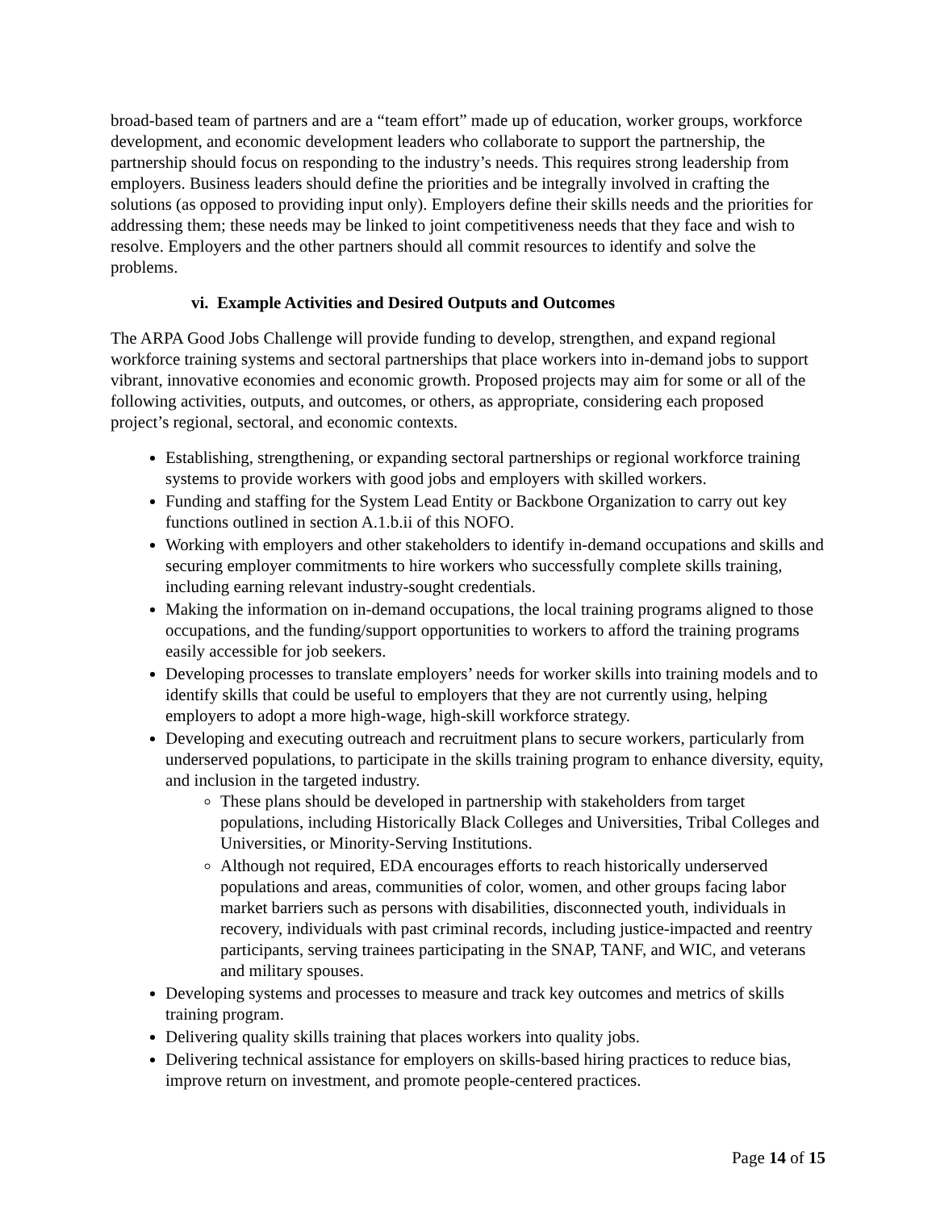broad-based team of partners and are a “team effort” made up of education, worker groups, workforce development, and economic development leaders who collaborate to support the partnership, the partnership should focus on responding to the industry’s needs. This requires strong leadership from employers. Business leaders should define the priorities and be integrally involved in crafting the solutions (as opposed to providing input only). Employers define their skills needs and the priorities for addressing them; these needs may be linked to joint competitiveness needs that they face and wish to resolve. Employers and the other partners should all commit resources to identify and solve the problems.
vi. Example Activities and Desired Outputs and Outcomes
The ARPA Good Jobs Challenge will provide funding to develop, strengthen, and expand regional workforce training systems and sectoral partnerships that place workers into in-demand jobs to support vibrant, innovative economies and economic growth. Proposed projects may aim for some or all of the following activities, outputs, and outcomes, or others, as appropriate, considering each proposed project’s regional, sectoral, and economic contexts.
Establishing, strengthening, or expanding sectoral partnerships or regional workforce training systems to provide workers with good jobs and employers with skilled workers.
Funding and staffing for the System Lead Entity or Backbone Organization to carry out key functions outlined in section A.1.b.ii of this NOFO.
Working with employers and other stakeholders to identify in-demand occupations and skills and securing employer commitments to hire workers who successfully complete skills training, including earning relevant industry-sought credentials.
Making the information on in-demand occupations, the local training programs aligned to those occupations, and the funding/support opportunities to workers to afford the training programs easily accessible for job seekers.
Developing processes to translate employers’ needs for worker skills into training models and to identify skills that could be useful to employers that they are not currently using, helping employers to adopt a more high-wage, high-skill workforce strategy.
Developing and executing outreach and recruitment plans to secure workers, particularly from underserved populations, to participate in the skills training program to enhance diversity, equity, and inclusion in the targeted industry.
These plans should be developed in partnership with stakeholders from target populations, including Historically Black Colleges and Universities, Tribal Colleges and Universities, or Minority-Serving Institutions.
Although not required, EDA encourages efforts to reach historically underserved populations and areas, communities of color, women, and other groups facing labor market barriers such as persons with disabilities, disconnected youth, individuals in recovery, individuals with past criminal records, including justice-impacted and reentry participants, serving trainees participating in the SNAP, TANF, and WIC, and veterans and military spouses.
Developing systems and processes to measure and track key outcomes and metrics of skills training program.
Delivering quality skills training that places workers into quality jobs.
Delivering technical assistance for employers on skills-based hiring practices to reduce bias, improve return on investment, and promote people-centered practices.
Page 14 of 15